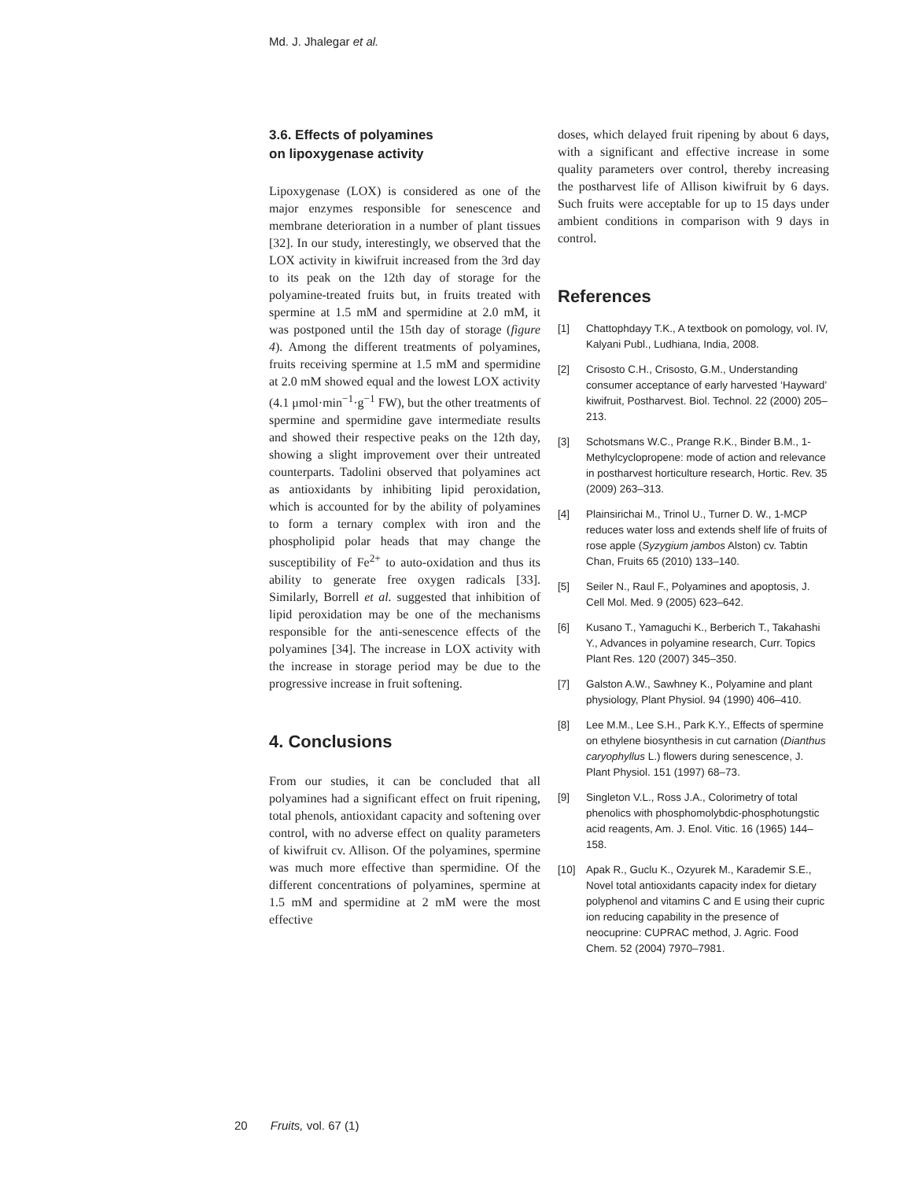Md. J. Jhalegar et al.
3.6. Effects of polyamines
on lipoxygenase activity
Lipoxygenase (LOX) is considered as one of the major enzymes responsible for senescence and membrane deterioration in a number of plant tissues [32]. In our study, interestingly, we observed that the LOX activity in kiwifruit increased from the 3rd day to its peak on the 12th day of storage for the polyamine-treated fruits but, in fruits treated with spermine at 1.5 mM and spermidine at 2.0 mM, it was postponed until the 15th day of storage (figure 4). Among the different treatments of polyamines, fruits receiving spermine at 1.5 mM and spermidine at 2.0 mM showed equal and the lowest LOX activity (4.1 μmol·min<sup>−1</sup>·g<sup>−1</sup> FW), but the other treatments of spermine and spermidine gave intermediate results and showed their respective peaks on the 12th day, showing a slight improvement over their untreated counterparts. Tadolini observed that polyamines act as antioxidants by inhibiting lipid peroxidation, which is accounted for by the ability of polyamines to form a ternary complex with iron and the phospholipid polar heads that may change the susceptibility of Fe<sup>2+</sup> to auto-oxidation and thus its ability to generate free oxygen radicals [33]. Similarly, Borrell et al. suggested that inhibition of lipid peroxidation may be one of the mechanisms responsible for the anti-senescence effects of the polyamines [34]. The increase in LOX activity with the increase in storage period may be due to the progressive increase in fruit softening.
4. Conclusions
From our studies, it can be concluded that all polyamines had a significant effect on fruit ripening, total phenols, antioxidant capacity and softening over control, with no adverse effect on quality parameters of kiwifruit cv. Allison. Of the polyamines, spermine was much more effective than spermidine. Of the different concentrations of polyamines, spermine at 1.5 mM and spermidine at 2 mM were the most effective
doses, which delayed fruit ripening by about 6 days, with a significant and effective increase in some quality parameters over control, thereby increasing the postharvest life of Allison kiwifruit by 6 days. Such fruits were acceptable for up to 15 days under ambient conditions in comparison with 9 days in control.
References
[1] Chattophdayy T.K., A textbook on pomology, vol. IV, Kalyani Publ., Ludhiana, India, 2008.
[2] Crisosto C.H., Crisosto, G.M., Understanding consumer acceptance of early harvested ‘Hayward’ kiwifruit, Postharvest. Biol. Technol. 22 (2000) 205–213.
[3] Schotsmans W.C., Prange R.K., Binder B.M., 1-Methylcyclopropene: mode of action and relevance in postharvest horticulture research, Hortic. Rev. 35 (2009) 263–313.
[4] Plainsirichai M., Trinol U., Turner D. W., 1-MCP reduces water loss and extends shelf life of fruits of rose apple (Syzygium jambos Alston) cv. Tabtin Chan, Fruits 65 (2010) 133–140.
[5] Seiler N., Raul F., Polyamines and apoptosis, J. Cell Mol. Med. 9 (2005) 623–642.
[6] Kusano T., Yamaguchi K., Berberich T., Takahashi Y., Advances in polyamine research, Curr. Topics Plant Res. 120 (2007) 345–350.
[7] Galston A.W., Sawhney K., Polyamine and plant physiology, Plant Physiol. 94 (1990) 406–410.
[8] Lee M.M., Lee S.H., Park K.Y., Effects of spermine on ethylene biosynthesis in cut carnation (Dianthus caryophyllus L.) flowers during senescence, J. Plant Physiol. 151 (1997) 68–73.
[9] Singleton V.L., Ross J.A., Colorimetry of total phenolics with phosphomolybdic-phosphotungstic acid reagents, Am. J. Enol. Vitic. 16 (1965) 144–158.
[10] Apak R., Guclu K., Ozyurek M., Karademir S.E., Novel total antioxidants capacity index for dietary polyphenol and vitamins C and E using their cupric ion reducing capability in the presence of neocuprine: CUPRAC method, J. Agric. Food Chem. 52 (2004) 7970–7981.
20 Fruits, vol. 67 (1)